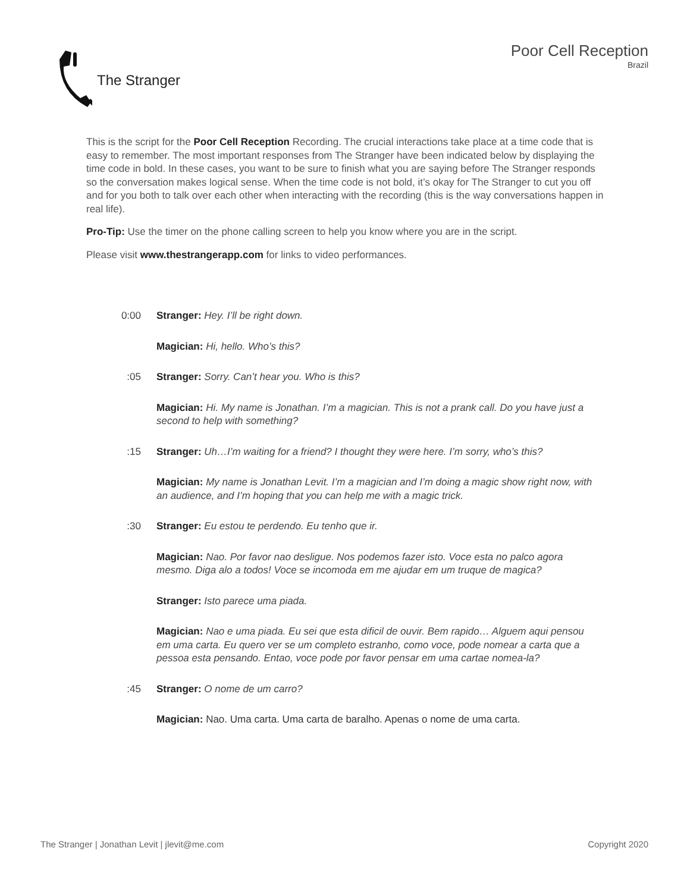The Stranger Poor Cell Reception
Brazil
This is the script for the Poor Cell Reception Recording. The crucial interactions take place at a time code that is easy to remember. The most important responses from The Stranger have been indicated below by displaying the time code in bold. In these cases, you want to be sure to finish what you are saying before The Stranger responds so the conversation makes logical sense. When the time code is not bold, it’s okay for The Stranger to cut you off and for you both to talk over each other when interacting with the recording (this is the way conversations happen in real life).
Pro-Tip: Use the timer on the phone calling screen to help you know where you are in the script.
Please visit www.thestrangerapp.com for links to video performances.
0:00 Stranger: Hey. I’ll be right down.
Magician: Hi, hello. Who’s this?
:05 Stranger: Sorry. Can’t hear you. Who is this?
Magician: Hi. My name is Jonathan. I’m a magician. This is not a prank call. Do you have just a second to help with something?
:15 Stranger: Uh…I’m waiting for a friend? I thought they were here. I’m sorry, who’s this?
Magician: My name is Jonathan Levit. I’m a magician and I’m doing a magic show right now, with an audience, and I’m hoping that you can help me with a magic trick.
:30 Stranger: Eu estou te perdendo. Eu tenho que ir.
Magician: Nao. Por favor nao desligue. Nos podemos fazer isto. Voce esta no palco agora mesmo. Diga alo a todos! Voce se incomoda em me ajudar em um truque de magica?
Stranger: Isto parece uma piada.
Magician: Nao e uma piada. Eu sei que esta dificil de ouvir. Bem rapido… Alguem aqui pensou em uma carta. Eu quero ver se um completo estranho, como voce, pode nomear a carta que a pessoa esta pensando. Entao, voce pode por favor pensar em uma cartae nomea-la?
:45 Stranger: O nome de um carro?
Magician: Nao. Uma carta. Uma carta de baralho. Apenas o nome de uma carta.
The Stranger | Jonathan Levit | jlevit@me.com Copyright 2020